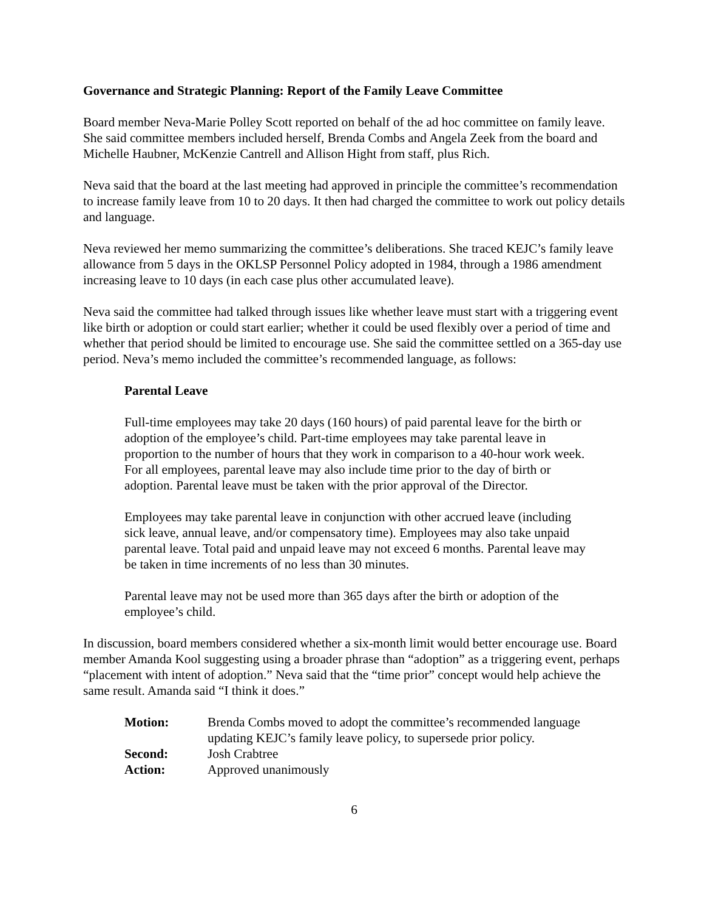Governance and Strategic Planning: Report of the Family Leave Committee
Board member Neva-Marie Polley Scott reported on behalf of the ad hoc committee on family leave. She said committee members included herself, Brenda Combs and Angela Zeek from the board and Michelle Haubner, McKenzie Cantrell and Allison Hight from staff, plus Rich.
Neva said that the board at the last meeting had approved in principle the committee’s recommendation to increase family leave from 10 to 20 days. It then had charged the committee to work out policy details and language.
Neva reviewed her memo summarizing the committee’s deliberations. She traced KEJC’s family leave allowance from 5 days in the OKLSP Personnel Policy adopted in 1984, through a 1986 amendment increasing leave to 10 days (in each case plus other accumulated leave).
Neva said the committee had talked through issues like whether leave must start with a triggering event like birth or adoption or could start earlier; whether it could be used flexibly over a period of time and whether that period should be limited to encourage use. She said the committee settled on a 365-day use period. Neva’s memo included the committee’s recommended language, as follows:
Parental Leave
Full-time employees may take 20 days (160 hours) of paid parental leave for the birth or adoption of the employee’s child. Part-time employees may take parental leave in proportion to the number of hours that they work in comparison to a 40-hour work week. For all employees, parental leave may also include time prior to the day of birth or adoption. Parental leave must be taken with the prior approval of the Director.
Employees may take parental leave in conjunction with other accrued leave (including sick leave, annual leave, and/or compensatory time). Employees may also take unpaid parental leave. Total paid and unpaid leave may not exceed 6 months. Parental leave may be taken in time increments of no less than 30 minutes.
Parental leave may not be used more than 365 days after the birth or adoption of the employee’s child.
In discussion, board members considered whether a six-month limit would better encourage use. Board member Amanda Kool suggesting using a broader phrase than “adoption” as a triggering event, perhaps “placement with intent of adoption.” Neva said that the “time prior” concept would help achieve the same result. Amanda said “I think it does.”
| Motion: | Brenda Combs moved to adopt the committee’s recommended language updating KEJC’s family leave policy, to supersede prior policy. |
| Second: | Josh Crabtree |
| Action: | Approved unanimously |
6